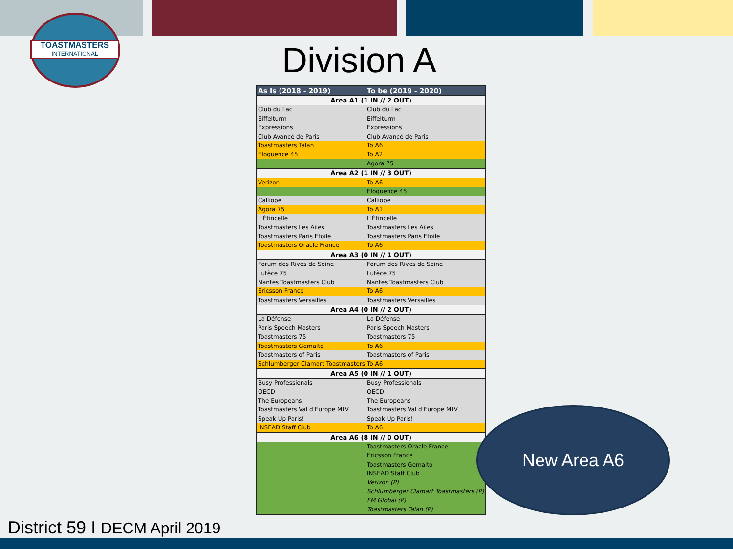TOASTMASTERS
INTERNATIONAL
Division A
| As Is (2018 - 2019) | To be (2019 - 2020) |
| --- | --- |
| Area A1 (1 IN // 2 OUT) | |
| Club du Lac | Club du Lac |
| Eiffelturm | Eiffelturm |
| Expressions | Expressions |
| Club Avancé de Paris | Club Avancé de Paris |
| Toastmasters Talan | To A6 |
| Eloquence 45 | To A2 |
| | Agora 75 |
| Area A2 (1 IN // 3 OUT) | |
| Verizon | To A6 |
| | Eloquence 45 |
| Calliope | Calliope |
| Agora 75 | To A1 |
| L'Étincelle | L'Étincelle |
| Toastmasters Les Ailes | Toastmasters Les Ailes |
| Toastmasters Paris Etoile | Toastmasters Paris Etoile |
| Toastmasters Oracle France | To A6 |
| Area A3 (0 IN // 1 OUT) | |
| Forum des Rives de Seine | Forum des Rives de Seine |
| Lutèce 75 | Lutèce 75 |
| Nantes Toastmasters Club | Nantes Toastmasters Club |
| Ericsson France | To A6 |
| Toastmasters Versailles | Toastmasters Versailles |
| Area A4 (0 IN // 2 OUT) | |
| La Défense | La Défense |
| Paris Speech Masters | Paris Speech Masters |
| Toastmasters 75 | Toastmasters 75 |
| Toastmasters Gemalto | To A6 |
| Toastmasters of Paris | Toastmasters of Paris |
| Schlumberger Clamart Toastmasters | To A6 |
| Area A5 (0 IN // 1 OUT) | |
| Busy Professionals | Busy Professionals |
| OECD | OECD |
| The Europeans | The Europeans |
| Toastmasters Val d'Europe MLV | Toastmasters Val d'Europe MLV |
| Speak Up Paris! | Speak Up Paris! |
| INSEAD Staff Club | To A6 |
| Area A6 (8 IN // 0 OUT) | |
| | Toastmasters Oracle France |
| | Ericsson France |
| | Toastmasters Gemalto |
| | INSEAD Staff Club |
| | Verizon (P) |
| | Schlumberger Clamart Toastmasters (P) |
| | FM Global (P) |
| | Toastmasters Talan (P) |
New Area A6
District 59 I DECM April 2019